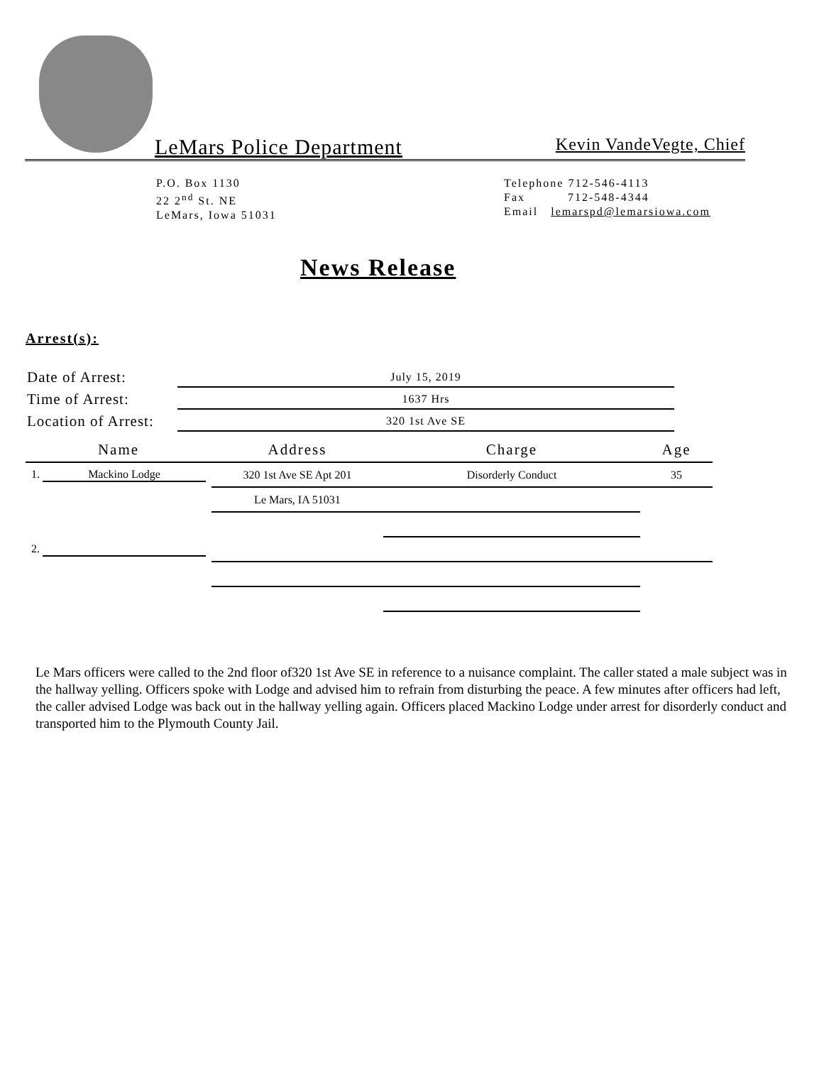LeMars Police Department Kevin VandeVegte, Chief
P.O. Box 1130
22 2<sup>nd</sup> St. NE
LeMars, Iowa 51031
Telephone 712-546-4113
Fax 712-548-4344
Email lemarspd@lemarsiowa.com
News Release
Arrest(s):
| Date of Arrest: | July 15, 2019 |
| Time of Arrest: | 1637 Hrs |
| Location of Arrest: | 320 1st Ave SE |
| Name | Address | Charge | Age |
| --- | --- | --- | --- |
| 1. Mackino Lodge | 320 1st Ave SE Apt 201 | Disorderly Conduct | 35 |
| | Le Mars, IA 51031 | | |
| 2. | | | |
Le Mars officers were called to the 2nd floor of320 1st Ave SE in reference to a nuisance complaint. The caller stated a male subject was in the hallway yelling. Officers spoke with Lodge and advised him to refrain from disturbing the peace. A few minutes after officers had left, the caller advised Lodge was back out in the hallway yelling again. Officers placed Mackino Lodge under arrest for disorderly conduct and transported him to the Plymouth County Jail.